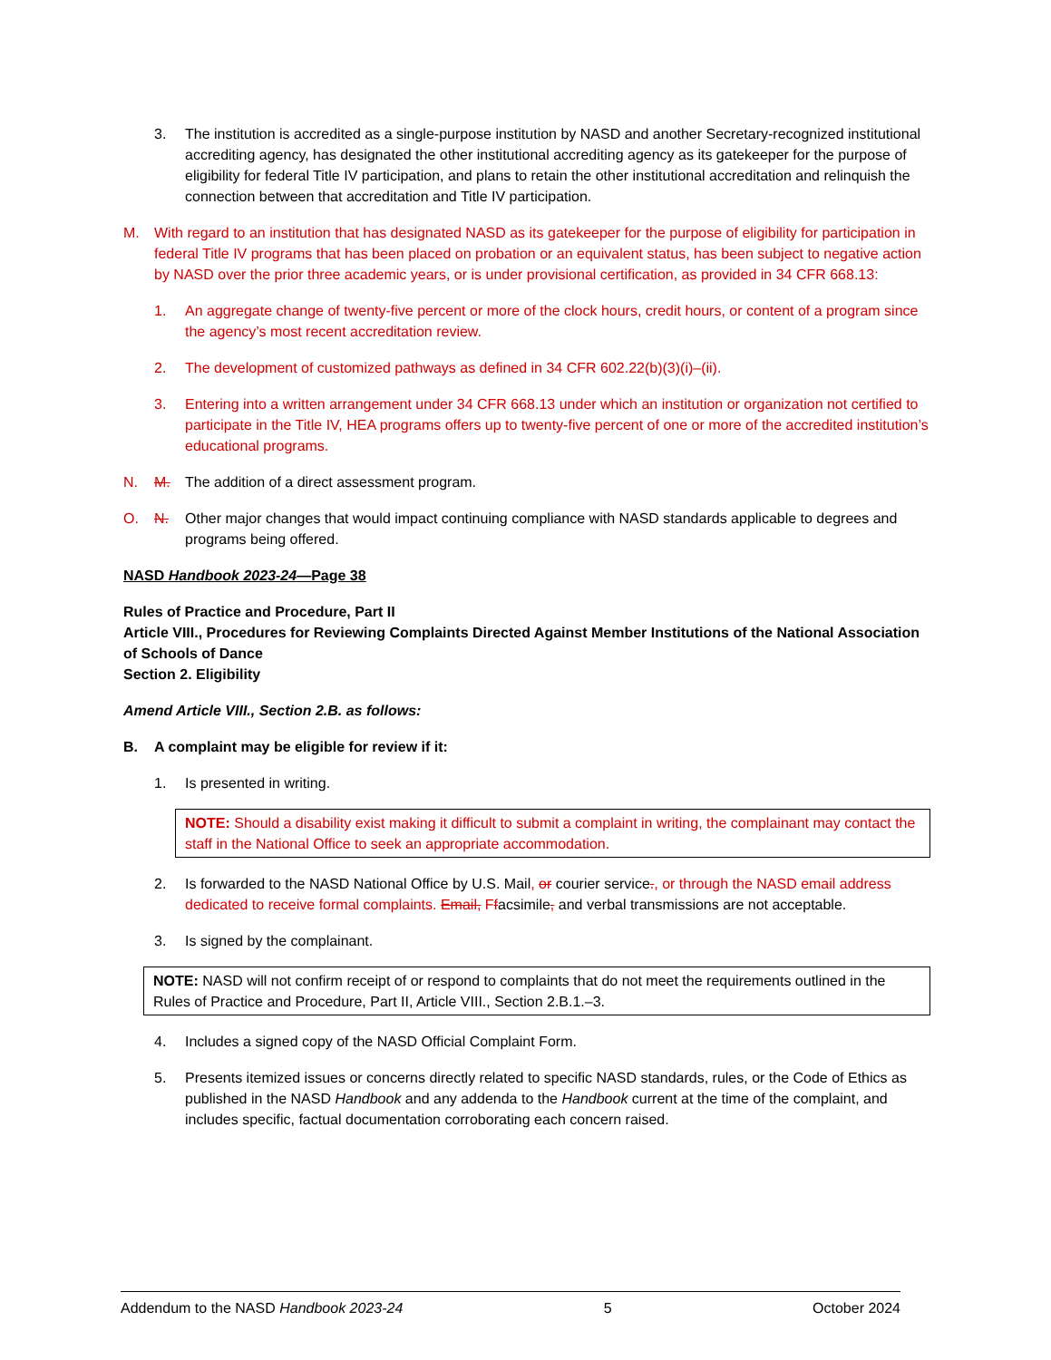3. The institution is accredited as a single-purpose institution by NASD and another Secretary-recognized institutional accrediting agency, has designated the other institutional accrediting agency as its gatekeeper for the purpose of eligibility for federal Title IV participation, and plans to retain the other institutional accreditation and relinquish the connection between that accreditation and Title IV participation.
M. With regard to an institution that has designated NASD as its gatekeeper for the purpose of eligibility for participation in federal Title IV programs that has been placed on probation or an equivalent status, has been subject to negative action by NASD over the prior three academic years, or is under provisional certification, as provided in 34 CFR 668.13:
1. An aggregate change of twenty-five percent or more of the clock hours, credit hours, or content of a program since the agency’s most recent accreditation review.
2. The development of customized pathways as defined in 34 CFR 602.22(b)(3)(i)–(ii).
3. Entering into a written arrangement under 34 CFR 668.13 under which an institution or organization not certified to participate in the Title IV, HEA programs offers up to twenty-five percent of one or more of the accredited institution’s educational programs.
N. M. The addition of a direct assessment program.
O. N. Other major changes that would impact continuing compliance with NASD standards applicable to degrees and programs being offered.
NASD Handbook 2023-24—Page 38
Rules of Practice and Procedure, Part II
Article VIII., Procedures for Reviewing Complaints Directed Against Member Institutions of the National Association of Schools of Dance
Section 2. Eligibility
Amend Article VIII., Section 2.B. as follows:
B. A complaint may be eligible for review if it:
1. Is presented in writing.
NOTE: Should a disability exist making it difficult to submit a complaint in writing, the complainant may contact the staff in the National Office to seek an appropriate accommodation.
2. Is forwarded to the NASD National Office by U.S. Mail, or courier service., or through the NASD email address dedicated to receive formal complaints. Email, Ffacsimile, and verbal transmissions are not acceptable.
3. Is signed by the complainant.
NOTE: NASD will not confirm receipt of or respond to complaints that do not meet the requirements outlined in the Rules of Practice and Procedure, Part II, Article VIII., Section 2.B.1.–3.
4. Includes a signed copy of the NASD Official Complaint Form.
5. Presents itemized issues or concerns directly related to specific NASD standards, rules, or the Code of Ethics as published in the NASD Handbook and any addenda to the Handbook current at the time of the complaint, and includes specific, factual documentation corroborating each concern raised.
Addendum to the NASD Handbook 2023-24 5 October 2024